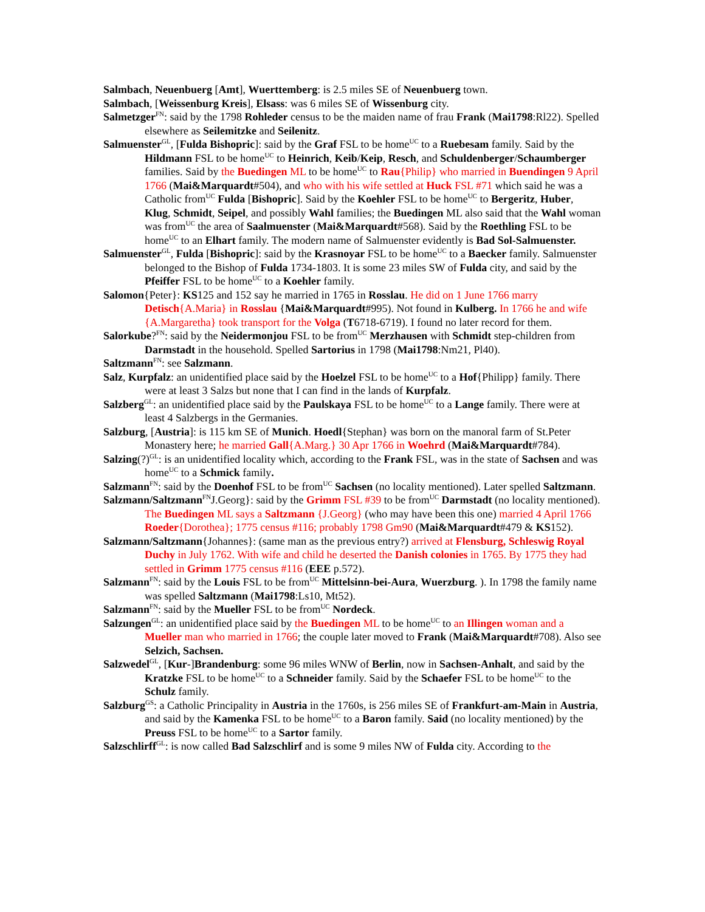Salmbach, Neuenbuerg [Amt], Wuerttemberg: is 2.5 miles SE of Neuenbuerg town.
Salmbach, [Weissenburg Kreis], Elsass: was 6 miles SE of Wissenburg city.
Salmetzger<sup>FN</sup>: said by the 1798 Rohleder census to be the maiden name of frau Frank (Mai1798:Rl22). Spelled elsewhere as Seilemitzke and Seilenitz.
Salmuenster<sup>GL</sup>, [Fulda Bishopric]: said by the Graf FSL to be home<sup>UC</sup> to a Ruebesam family. Said by the Hildmann FSL to be home<sup>UC</sup> to Heinrich, Keib/Keip, Resch, and Schuldenberger/Schaumberger families. Said by the Buedingen ML to be home<sup>UC</sup> to Rau{Philip} who married in Buendingen 9 April 1766 (Mai&Marquardt#504), and who with his wife settled at Huck FSL #71 which said he was a Catholic from<sup>UC</sup> Fulda [Bishopric]. Said by the Koehler FSL to be home<sup>UC</sup> to Bergeritz, Huber, Klug, Schmidt, Seipel, and possibly Wahl families; the Buedingen ML also said that the Wahl woman was from<sup>UC</sup> the area of Saalmuenster (Mai&Marquardt#568). Said by the Roethling FSL to be home<sup>UC</sup> to an Elhart family. The modern name of Salmuenster evidently is Bad Sol-Salmuenster.
Salmuenster<sup>GL</sup>, Fulda [Bishopric]: said by the Krasnoyar FSL to be home<sup>UC</sup> to a Baecker family. Salmuenster belonged to the Bishop of Fulda 1734-1803. It is some 23 miles SW of Fulda city, and said by the Pfeiffer FSL to be home<sup>UC</sup> to a Koehler family.
Salomon{Peter}: KS125 and 152 say he married in 1765 in Rosslau. He did on 1 June 1766 marry Detisch{A.Maria} in Rosslau {Mai&Marquardt#995). Not found in Kulberg. In 1766 he and wife {A.Margaretha} took transport for the Volga (T6718-6719). I found no later record for them.
Salorkube?<sup>FN</sup>: said by the Neidermonjou FSL to be from<sup>UC</sup> Merzhausen with Schmidt step-children from Darmstadt in the household. Spelled Sartorius in 1798 (Mai1798:Nm21, Pl40).
Saltzmann<sup>FN</sup>: see Salzmann.
Salz, Kurpfalz: an unidentified place said by the Hoelzel FSL to be home<sup>UC</sup> to a Hof{Philipp} family. There were at least 3 Salzs but none that I can find in the lands of Kurpfalz.
Salzberg<sup>GL</sup>: an unidentified place said by the Paulskaya FSL to be home<sup>UC</sup> to a Lange family. There were at least 4 Salzbergs in the Germanies.
Salzburg, [Austria]: is 115 km SE of Munich. Hoedl{Stephan} was born on the manoral farm of St.Peter Monastery here; he married Gall{A.Marg.} 30 Apr 1766 in Woehrd (Mai&Marquardt#784).
Salzing(?)<sup>GL</sup>: is an unidentified locality which, according to the Frank FSL, was in the state of Sachsen and was home<sup>UC</sup> to a Schmick family.
Salzmann<sup>FN</sup>: said by the Doenhof FSL to be from<sup>UC</sup> Sachsen (no locality mentioned). Later spelled Saltzmann.
Salzmann/Saltzmann<sup>FN</sup>J.Georg}: said by the Grimm FSL #39 to be from<sup>UC</sup> Darmstadt (no locality mentioned). The Buedingen ML says a Saltzmann {J.Georg} (who may have been this one) married 4 April 1766 Roeder{Dorothea}; 1775 census #116; probably 1798 Gm90 (Mai&Marquardt#479 & KS152).
Salzmann/Saltzmann{Johannes}: (same man as the previous entry?) arrived at Flensburg, Schleswig Royal Duchy in July 1762. With wife and child he deserted the Danish colonies in 1765. By 1775 they had settled in Grimm 1775 census #116 (EEE p.572).
Salzmann<sup>FN</sup>: said by the Louis FSL to be from<sup>UC</sup> Mittelsinn-bei-Aura, Wuerzburg. ). In 1798 the family name was spelled Saltzmann (Mai1798:Ls10, Mt52).
Salzmann<sup>FN</sup>: said by the Mueller FSL to be from<sup>UC</sup> Nordeck.
Salzungen<sup>GL</sup>: an unidentified place said by the Buedingen ML to be home<sup>UC</sup> to an Illingen woman and a Mueller man who married in 1766; the couple later moved to Frank (Mai&Marquardt#708). Also see Selzich, Sachsen.
Salzwedel<sup>GL</sup>, [Kur-]Brandenburg: some 96 miles WNW of Berlin, now in Sachsen-Anhalt, and said by the Kratzke FSL to be home<sup>UC</sup> to a Schneider family. Said by the Schaefer FSL to be home<sup>UC</sup> to the Schulz family.
Salzburg<sup>GS</sup>: a Catholic Principality in Austria in the 1760s, is 256 miles SE of Frankfurt-am-Main in Austria, and said by the Kamenka FSL to be home<sup>UC</sup> to a Baron family. Said (no locality mentioned) by the Preuss FSL to be home<sup>UC</sup> to a Sartor family.
Salzschlirff<sup>GL</sup>: is now called Bad Salzschlirf and is some 9 miles NW of Fulda city. According to the